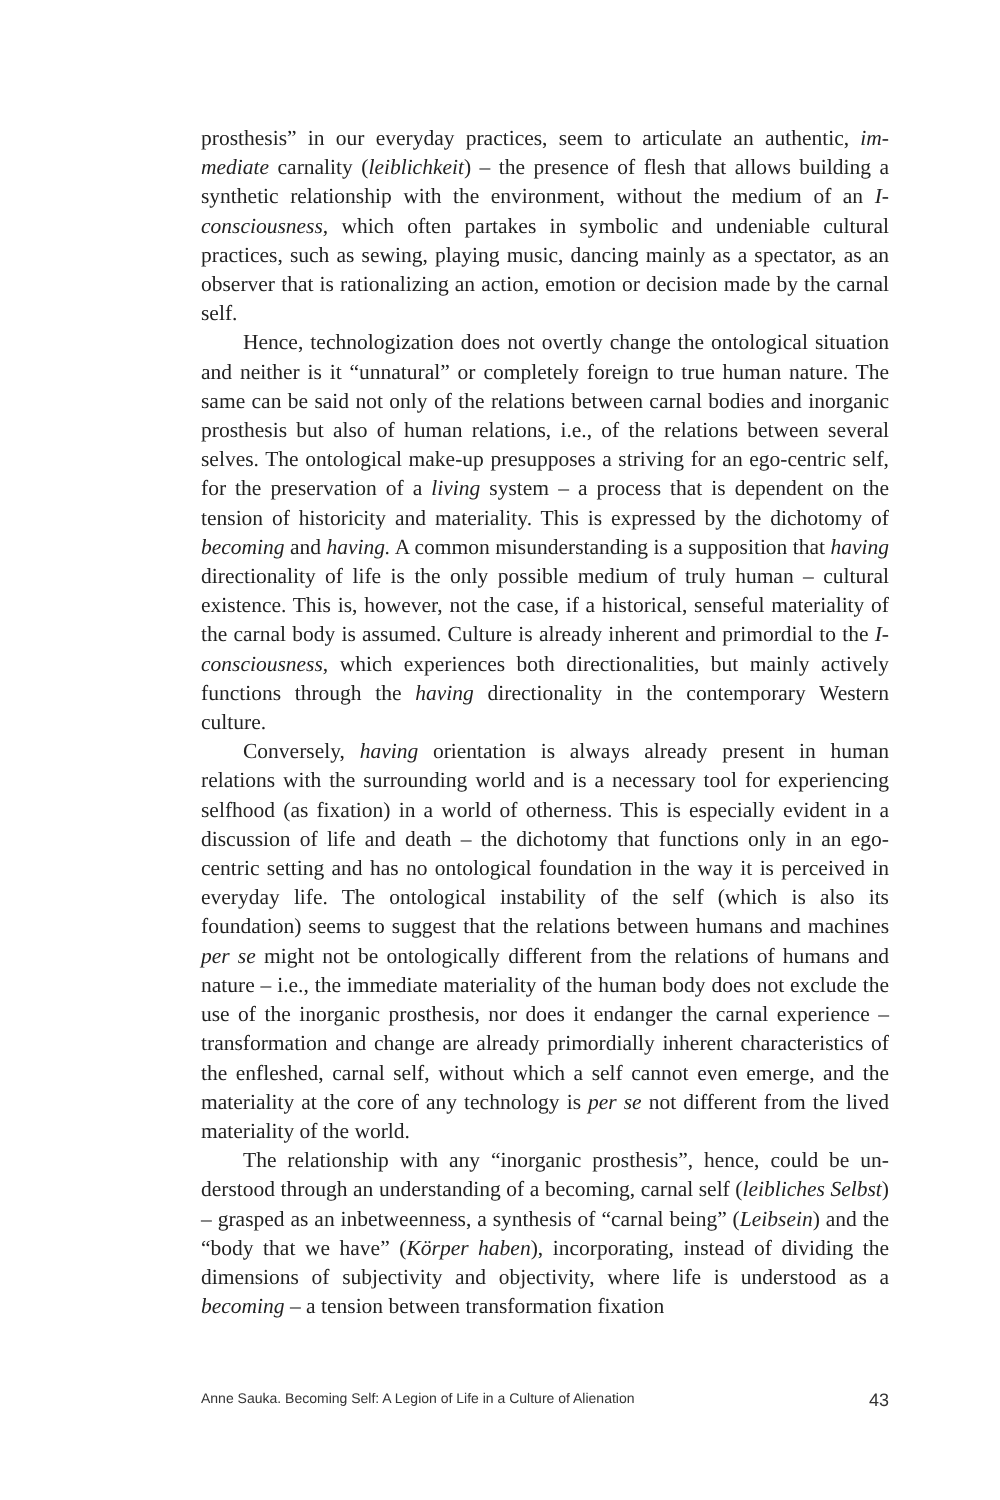prosthesis” in our everyday practices, seem to articulate an authentic, im­mediate carnality (leiblichkeit) – the presence of flesh that allows building a synthetic relationship with the environment, without the medium of an I-consciousness, which often partakes in symbolic and undeniable cultu­ral practices, such as sewing, playing music, dancing mainly as a spec­tator, as an observer that is rationalizing an action, emotion or decision made by the carnal self.
Hence, technologization does not overtly change the ontological situation and neither is it “unnatural” or completely foreign to true hu­man nature. The same can be said not only of the relations between car­nal bodies and inorganic prosthesis but also of human relations, i.e., of the relations between several selves. The ontological make-up presup­poses a striving for an ego-centric self, for the preservation of a living system – a process that is dependent on the tension of historicity and materiality. This is expressed by the dichotomy of becoming and having. A common misunderstanding is a supposition that having directionality of life is the only possible medium of truly human – cultural existen­ce. This is, however, not the case, if a historical, senseful materiality of the carnal body is assumed. Culture is already inherent and primordial to the I-consciousness, which experiences both directionalities, but mainly actively functions through the having directionality in the contemporary Western culture.
Conversely, having orientation is always already present in human relations with the surrounding world and is a necessary tool for experien­cing selfhood (as fixation) in a world of otherness. This is especially evi­dent in a discussion of life and death – the dichotomy that functions only in an ego-centric setting and has no ontological foundation in the way it is perceived in everyday life. The ontological instability of the self (which is also its foundation) seems to suggest that the relations between humans and machines per se might not be ontologically different from the rela­tions of humans and nature – i.e., the immediate materiality of the human body does not exclude the use of the inorganic prosthesis, nor does it endanger the carnal experience – transformation and change are already primordially inherent characteristics of the enfleshed, carnal self, without which a self cannot even emerge, and the materiality at the core of any technology is per se not different from the lived materiality of the world.
The relationship with any “inorganic prosthesis”, hence, could be un­derstood through an understanding of a becoming, carnal self (leibliches Selbst) – grasped as an inbetweenness, a synthesis of “carnal being” (Leib­sein) and the “body that we have” (Körper haben), incorporating, instead of dividing the dimensions of subjectivity and objectivity, where life is understood as a becoming – a tension between transformation fixation
Anne Sauka. Becoming Self: A Legion of Life in a Culture of Alienation 43